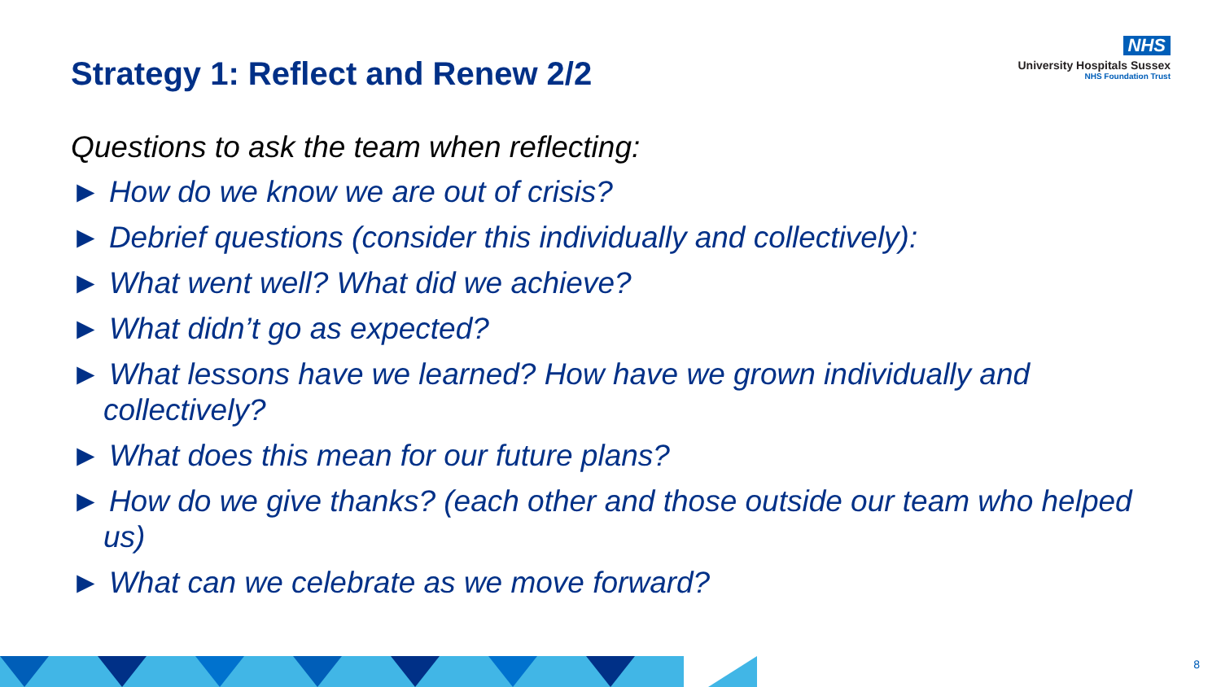NHS
University Hospitals Sussex
NHS Foundation Trust
Strategy 1: Reflect and Renew 2/2
Questions to ask the team when reflecting:
► How do we know we are out of crisis?
► Debrief questions (consider this individually and collectively):
► What went well? What did we achieve?
► What didn’t go as expected?
► What lessons have we learned? How have we grown individually and collectively?
► What does this mean for our future plans?
► How do we give thanks? (each other and those outside our team who helped us)
► What can we celebrate as we move forward?
8